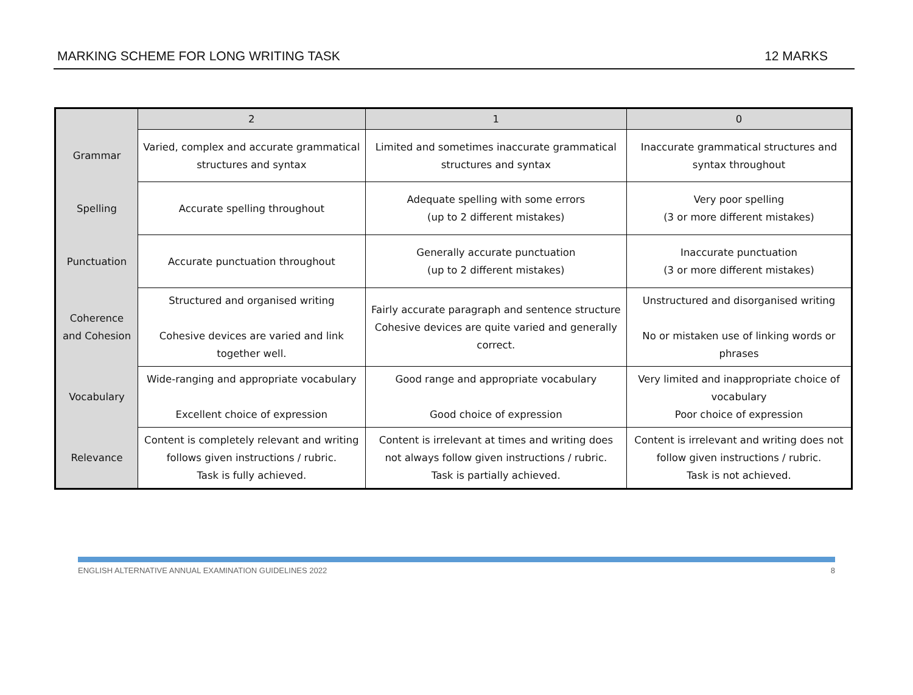MARKING SCHEME FOR LONG WRITING TASK 12 MARKS
| | 2 | 1 | 0 |
| --- | --- | --- | --- |
| Grammar | Varied, complex and accurate grammatical structures and syntax | Limited and sometimes inaccurate grammatical structures and syntax | Inaccurate grammatical structures and syntax throughout |
| Spelling | Accurate spelling throughout | Adequate spelling with some errors (up to 2 different mistakes) | Very poor spelling (3 or more different mistakes) |
| Punctuation | Accurate punctuation throughout | Generally accurate punctuation (up to 2 different mistakes) | Inaccurate punctuation (3 or more different mistakes) |
| Coherence and Cohesion | Structured and organised writing Cohesive devices are varied and link together well. | Fairly accurate paragraph and sentence structure Cohesive devices are quite varied and generally correct. | Unstructured and disorganised writing No or mistaken use of linking words or phrases |
| Vocabulary | Wide-ranging and appropriate vocabulary Excellent choice of expression | Good range and appropriate vocabulary Good choice of expression | Very limited and inappropriate choice of vocabulary Poor choice of expression |
| Relevance | Content is completely relevant and writing follows given instructions / rubric. Task is fully achieved. | Content is irrelevant at times and writing does not always follow given instructions / rubric. Task is partially achieved. | Content is irrelevant and writing does not follow given instructions / rubric. Task is not achieved. |
ENGLISH ALTERNATIVE ANNUAL EXAMINATION GUIDELINES 2022 8